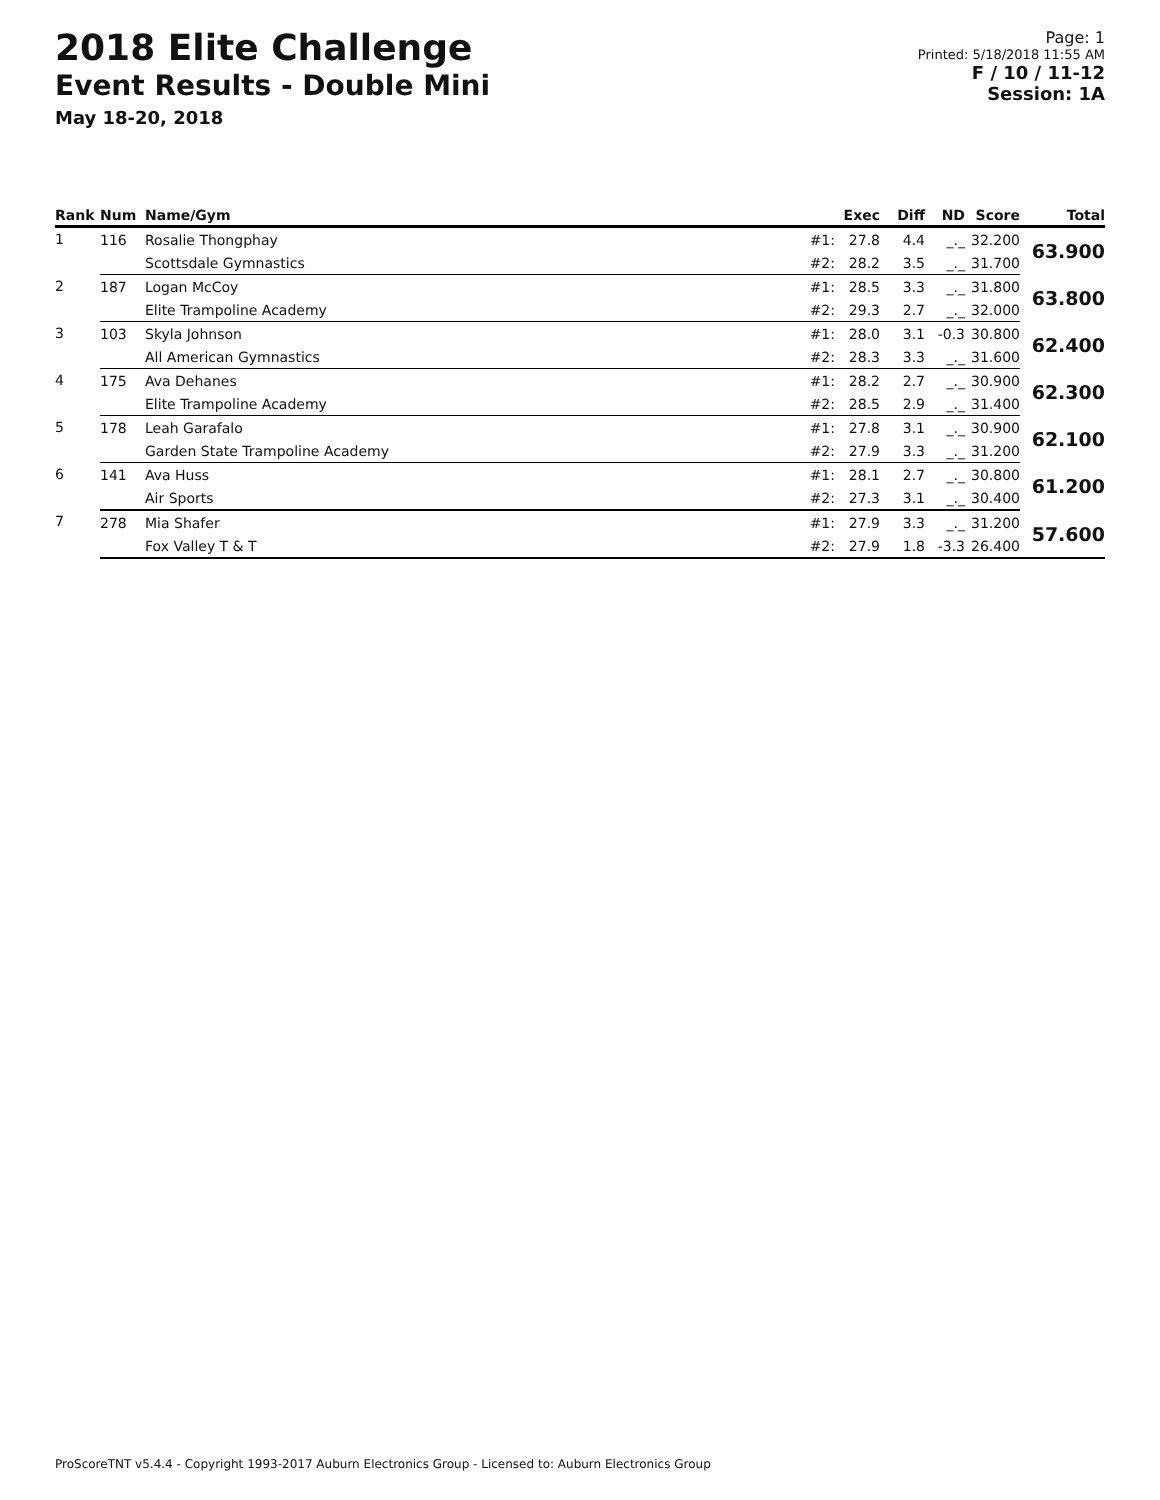2018 Elite Challenge
Event Results - Double Mini
May 18-20, 2018
Page: 1
Printed: 5/18/2018 11:55 AM
F / 10 / 11-12
Session: 1A
| Rank | Num | Name/Gym | | Exec | Diff | ND | Score | Total |
| --- | --- | --- | --- | --- | --- | --- | --- | --- |
| 1 | 116 | Rosalie Thongphay | #1: | 27.8 | 4.4 | _._ | 32.200 | 63.900 |
| | | Scottsdale Gymnastics | #2: | 28.2 | 3.5 | _._ | 31.700 | |
| 2 | 187 | Logan McCoy | #1: | 28.5 | 3.3 | _._ | 31.800 | 63.800 |
| | | Elite Trampoline Academy | #2: | 29.3 | 2.7 | _._ | 32.000 | |
| 3 | 103 | Skyla Johnson | #1: | 28.0 | 3.1 | -0.3 | 30.800 | 62.400 |
| | | All American Gymnastics | #2: | 28.3 | 3.3 | _._ | 31.600 | |
| 4 | 175 | Ava Dehanes | #1: | 28.2 | 2.7 | _._ | 30.900 | 62.300 |
| | | Elite Trampoline Academy | #2: | 28.5 | 2.9 | _._ | 31.400 | |
| 5 | 178 | Leah Garafalo | #1: | 27.8 | 3.1 | _._ | 30.900 | 62.100 |
| | | Garden State Trampoline Academy | #2: | 27.9 | 3.3 | _._ | 31.200 | |
| 6 | 141 | Ava Huss | #1: | 28.1 | 2.7 | _._ | 30.800 | 61.200 |
| | | Air Sports | #2: | 27.3 | 3.1 | _._ | 30.400 | |
| 7 | 278 | Mia Shafer | #1: | 27.9 | 3.3 | _._ | 31.200 | 57.600 |
| | | Fox Valley T & T | #2: | 27.9 | 1.8 | -3.3 | 26.400 | |
ProScoreTNT v5.4.4 - Copyright 1993-2017 Auburn Electronics Group - Licensed to: Auburn Electronics Group